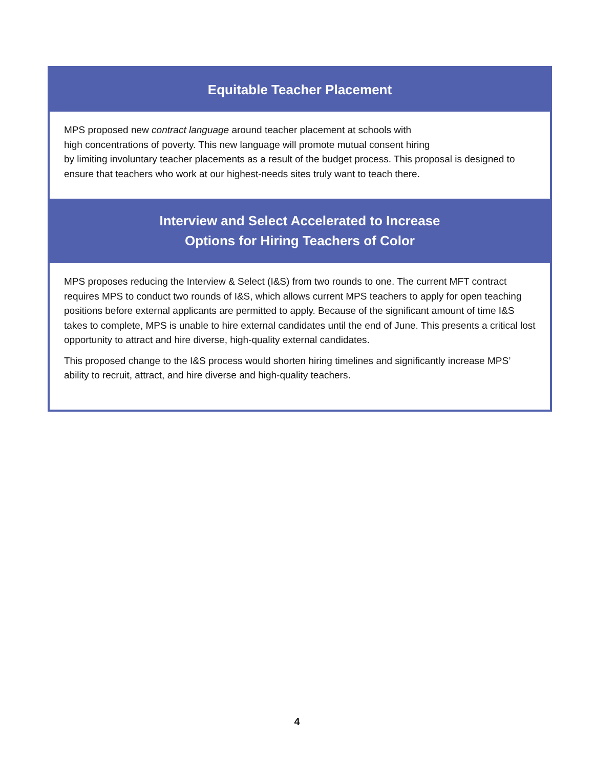Equitable Teacher Placement
MPS proposed new contract language around teacher placement at schools with
high concentrations of poverty. This new language will promote mutual consent hiring
by limiting involuntary teacher placements as a result of the budget process. This proposal is designed to ensure that teachers who work at our highest-needs sites truly want to teach there.
Interview and Select Accelerated to Increase
Options for Hiring Teachers of Color
MPS proposes reducing the Interview & Select (I&S) from two rounds to one. The current MFT contract requires MPS to conduct two rounds of I&S, which allows current MPS teachers to apply for open teaching positions before external applicants are permitted to apply. Because of the significant amount of time I&S takes to complete, MPS is unable to hire external candidates until the end of June. This presents a critical lost opportunity to attract and hire diverse, high-quality external candidates.
This proposed change to the I&S process would shorten hiring timelines and significantly increase MPS’ ability to recruit, attract, and hire diverse and high-quality teachers.
4